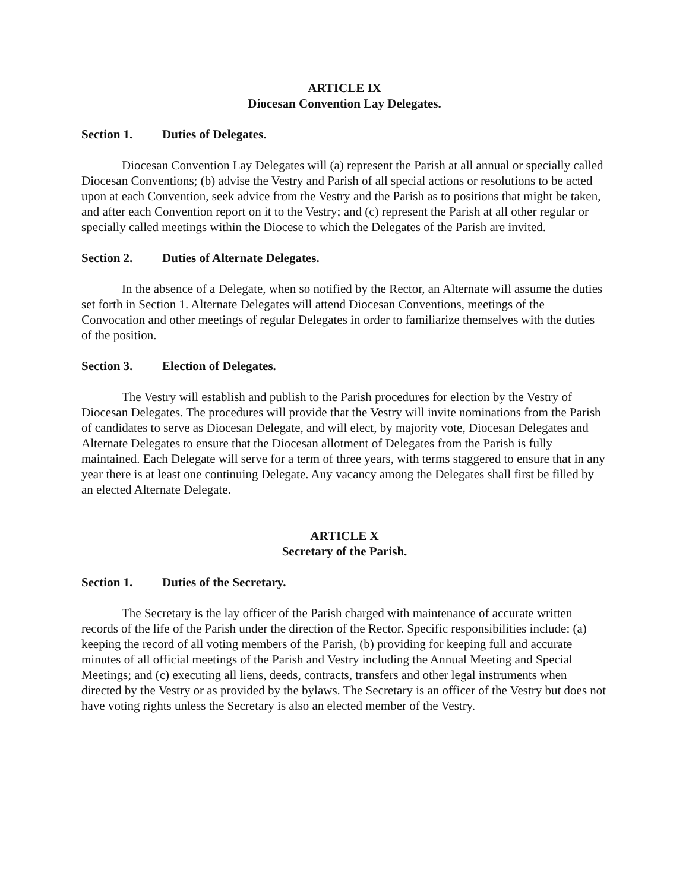ARTICLE IX
Diocesan Convention Lay Delegates.
Section 1. Duties of Delegates.
Diocesan Convention Lay Delegates will (a) represent the Parish at all annual or specially called Diocesan Conventions; (b) advise the Vestry and Parish of all special actions or resolutions to be acted upon at each Convention, seek advice from the Vestry and the Parish as to positions that might be taken, and after each Convention report on it to the Vestry; and (c) represent the Parish at all other regular or specially called meetings within the Diocese to which the Delegates of the Parish are invited.
Section 2. Duties of Alternate Delegates.
In the absence of a Delegate, when so notified by the Rector, an Alternate will assume the duties set forth in Section 1. Alternate Delegates will attend Diocesan Conventions, meetings of the Convocation and other meetings of regular Delegates in order to familiarize themselves with the duties of the position.
Section 3. Election of Delegates.
The Vestry will establish and publish to the Parish procedures for election by the Vestry of Diocesan Delegates. The procedures will provide that the Vestry will invite nominations from the Parish of candidates to serve as Diocesan Delegate, and will elect, by majority vote, Diocesan Delegates and Alternate Delegates to ensure that the Diocesan allotment of Delegates from the Parish is fully maintained. Each Delegate will serve for a term of three years, with terms staggered to ensure that in any year there is at least one continuing Delegate. Any vacancy among the Delegates shall first be filled by an elected Alternate Delegate.
ARTICLE X
Secretary of the Parish.
Section 1. Duties of the Secretary.
The Secretary is the lay officer of the Parish charged with maintenance of accurate written records of the life of the Parish under the direction of the Rector. Specific responsibilities include: (a) keeping the record of all voting members of the Parish, (b) providing for keeping full and accurate minutes of all official meetings of the Parish and Vestry including the Annual Meeting and Special Meetings; and (c) executing all liens, deeds, contracts, transfers and other legal instruments when directed by the Vestry or as provided by the bylaws. The Secretary is an officer of the Vestry but does not have voting rights unless the Secretary is also an elected member of the Vestry.